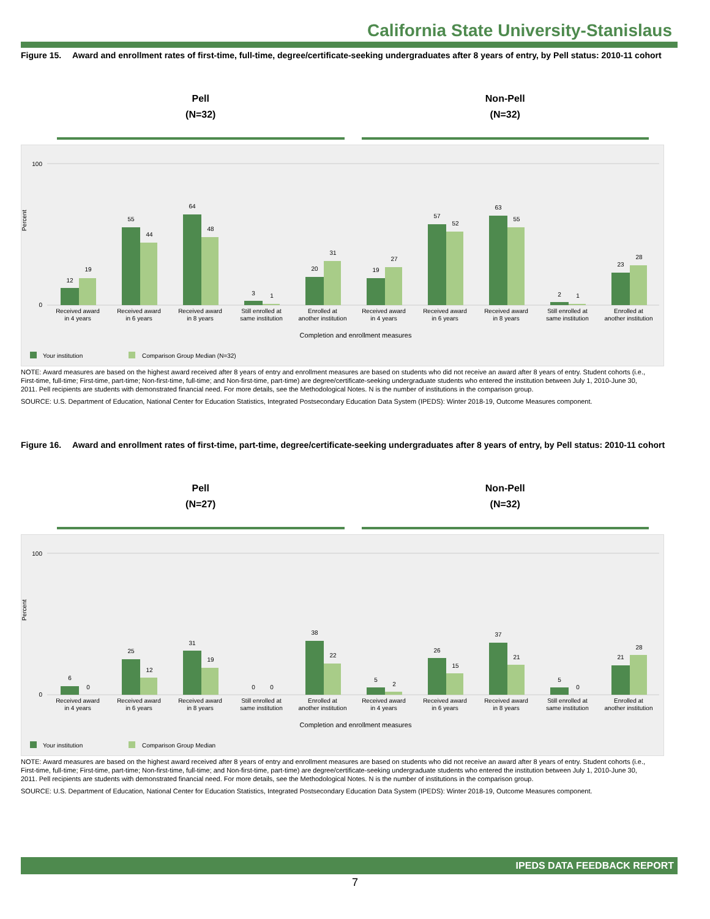California State University-Stanislaus
Figure 15. Award and enrollment rates of first-time, full-time, degree/certificate-seeking undergraduates after 8 years of entry, by Pell status: 2010-11 cohort
Pell
(N=32)
Non-Pell
(N=32)
Percent
100
0
12
19
55
44
64
48
3
1
20
31
19
27
57
52
63
55
2
1
23
28
Received award
in 4 years
Received award
in 6 years
Received award
in 8 years
Still enrolled at
same institution
Enrolled at
another institution
Received award
in 4 years
Received award
in 6 years
Received award
in 8 years
Still enrolled at
same institution
Enrolled at
another institution
Completion and enrollment measures
Your institution
Comparison Group Median (N=32)
NOTE: Award measures are based on the highest award received after 8 years of entry and enrollment measures are based on students who did not receive an award after 8 years of entry. Student cohorts (i.e., First-time, full-time; First-time, part-time; Non-first-time, full-time; and Non-first-time, part-time) are degree/certificate-seeking undergraduate students who entered the institution between July 1, 2010-June 30, 2011. Pell recipients are students with demonstrated financial need. For more details, see the Methodological Notes. N is the number of institutions in the comparison group.
SOURCE: U.S. Department of Education, National Center for Education Statistics, Integrated Postsecondary Education Data System (IPEDS): Winter 2018-19, Outcome Measures component.
Figure 16. Award and enrollment rates of first-time, part-time, degree/certificate-seeking undergraduates after 8 years of entry, by Pell status: 2010-11 cohort
Pell
(N=27)
Non-Pell
(N=32)
Percent
100
0
6
0
25
12
31
19
0
0
38
22
5
2
26
15
37
21
5
0
21
28
Received award
in 4 years
Received award
in 6 years
Received award
in 8 years
Still enrolled at
same institution
Enrolled at
another institution
Received award
in 4 years
Received award
in 6 years
Received award
in 8 years
Still enrolled at
same institution
Enrolled at
another institution
Completion and enrollment measures
Your institution
Comparison Group Median
NOTE: Award measures are based on the highest award received after 8 years of entry and enrollment measures are based on students who did not receive an award after 8 years of entry. Student cohorts (i.e., First-time, full-time; First-time, part-time; Non-first-time, full-time; and Non-first-time, part-time) are degree/certificate-seeking undergraduate students who entered the institution between July 1, 2010-June 30, 2011. Pell recipients are students with demonstrated financial need. For more details, see the Methodological Notes. N is the number of institutions in the comparison group.
SOURCE: U.S. Department of Education, National Center for Education Statistics, Integrated Postsecondary Education Data System (IPEDS): Winter 2018-19, Outcome Measures component.
IPEDS DATA FEEDBACK REPORT
7